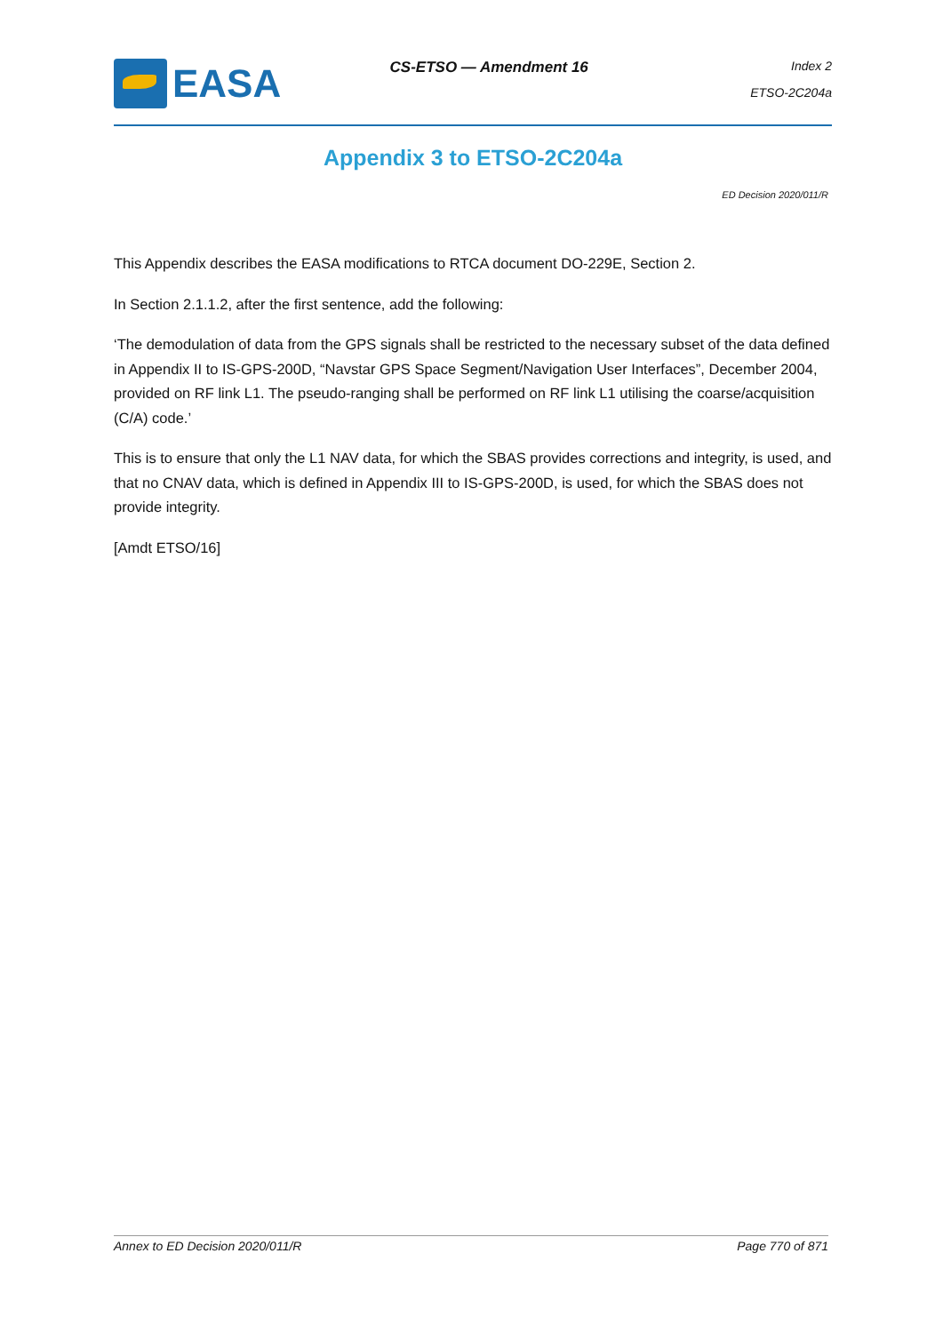EASA
CS-ETSO — Amendment 16
Index 2
ETSO-2C204a
Appendix 3 to ETSO-2C204a
ED Decision 2020/011/R
This Appendix describes the EASA modifications to RTCA document DO-229E, Section 2.
In Section 2.1.1.2, after the first sentence, add the following:
‘The demodulation of data from the GPS signals shall be restricted to the necessary subset of the data defined in Appendix II to IS-GPS-200D, “Navstar GPS Space Segment/Navigation User Interfaces”, December 2004, provided on RF link L1. The pseudo-ranging shall be performed on RF link L1 utilising the coarse/acquisition (C/A) code.’
This is to ensure that only the L1 NAV data, for which the SBAS provides corrections and integrity, is used, and that no CNAV data, which is defined in Appendix III to IS-GPS-200D, is used, for which the SBAS does not provide integrity.
[Amdt ETSO/16]
Annex to ED Decision 2020/011/R Page 770 of 871